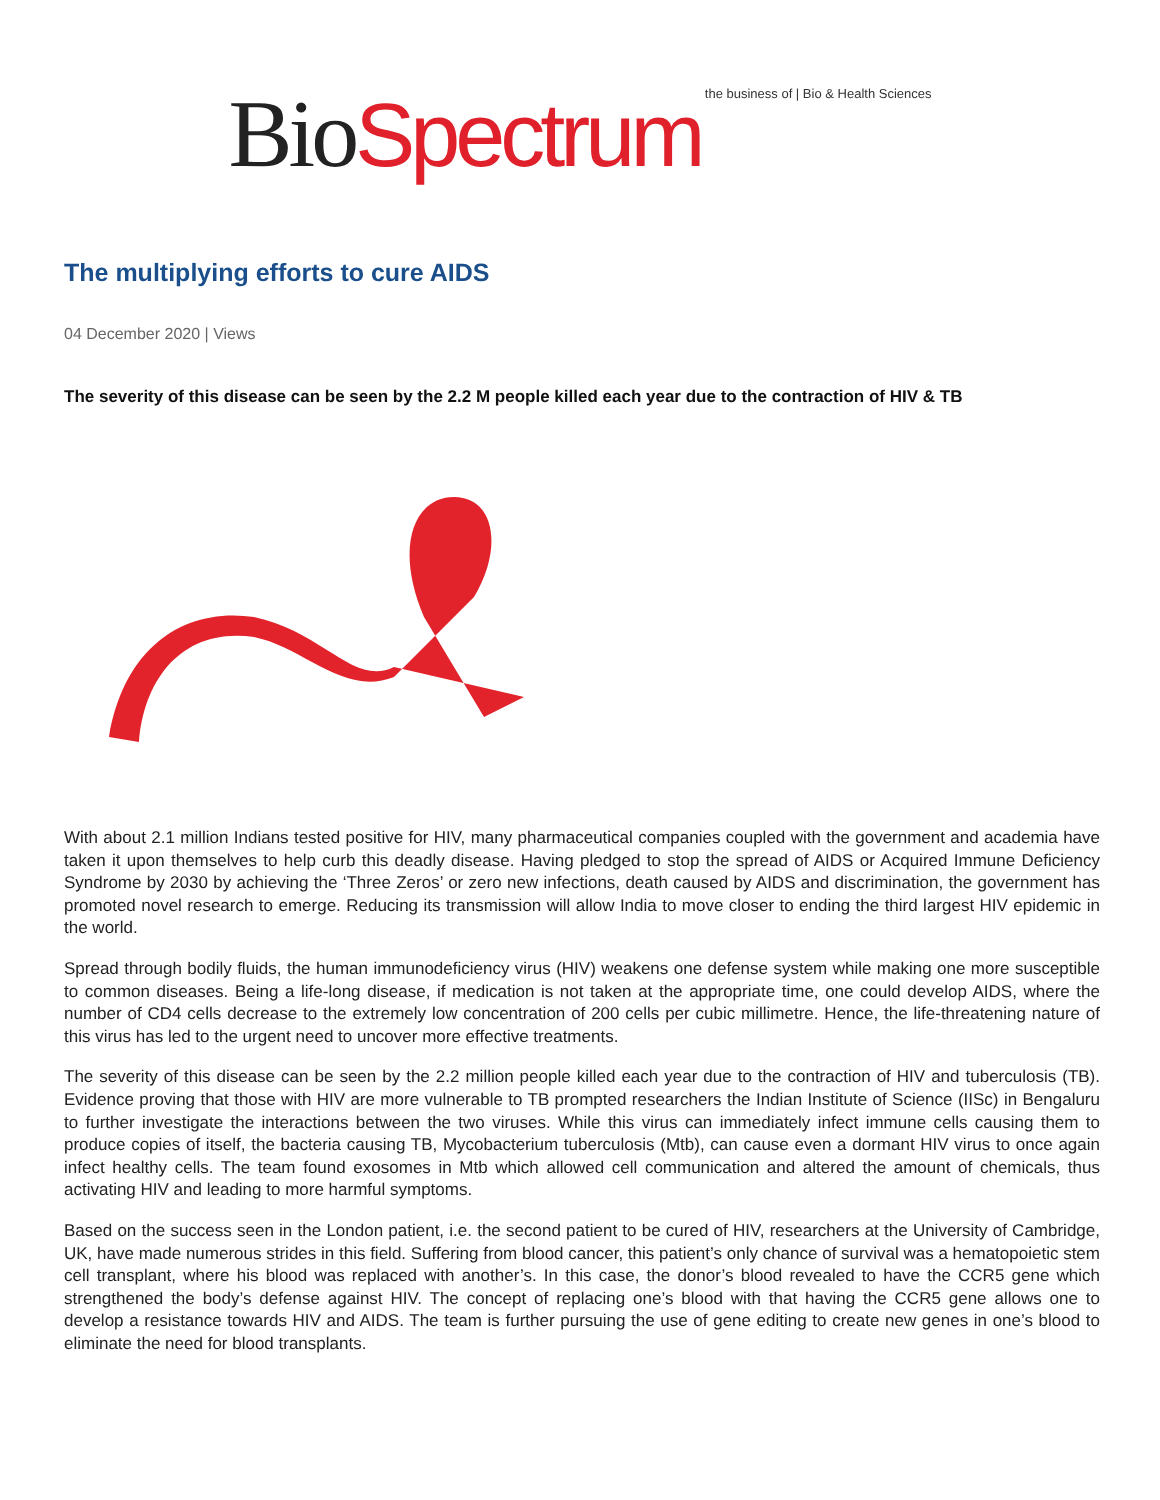Bio Spectrum the business of | Bio & Health Sciences
The multiplying efforts to cure AIDS
04 December 2020 | Views
The severity of this disease can be seen by the 2.2 M people killed each year due to the contraction of HIV & TB
With about 2.1 million Indians tested positive for HIV, many pharmaceutical companies coupled with the government and academia have taken it upon themselves to help curb this deadly disease. Having pledged to stop the spread of AIDS or Acquired Immune Deficiency Syndrome by 2030 by achieving the ‘Three Zeros’ or zero new infections, death caused by AIDS and discrimination, the government has promoted novel research to emerge. Reducing its transmission will allow India to move closer to ending the third largest HIV epidemic in the world.
Spread through bodily fluids, the human immunodeficiency virus (HIV) weakens one defense system while making one more susceptible to common diseases. Being a life-long disease, if medication is not taken at the appropriate time, one could develop AIDS, where the number of CD4 cells decrease to the extremely low concentration of 200 cells per cubic millimetre. Hence, the life-threatening nature of this virus has led to the urgent need to uncover more effective treatments.
The severity of this disease can be seen by the 2.2 million people killed each year due to the contraction of HIV and tuberculosis (TB). Evidence proving that those with HIV are more vulnerable to TB prompted researchers the Indian Institute of Science (IISc) in Bengaluru to further investigate the interactions between the two viruses. While this virus can immediately infect immune cells causing them to produce copies of itself, the bacteria causing TB, Mycobacterium tuberculosis (Mtb), can cause even a dormant HIV virus to once again infect healthy cells. The team found exosomes in Mtb which allowed cell communication and altered the amount of chemicals, thus activating HIV and leading to more harmful symptoms.
Based on the success seen in the London patient, i.e. the second patient to be cured of HIV, researchers at the University of Cambridge, UK, have made numerous strides in this field. Suffering from blood cancer, this patient’s only chance of survival was a hematopoietic stem cell transplant, where his blood was replaced with another’s. In this case, the donor’s blood revealed to have the CCR5 gene which strengthened the body’s defense against HIV. The concept of replacing one’s blood with that having the CCR5 gene allows one to develop a resistance towards HIV and AIDS. The team is further pursuing the use of gene editing to create new genes in one’s blood to eliminate the need for blood transplants.